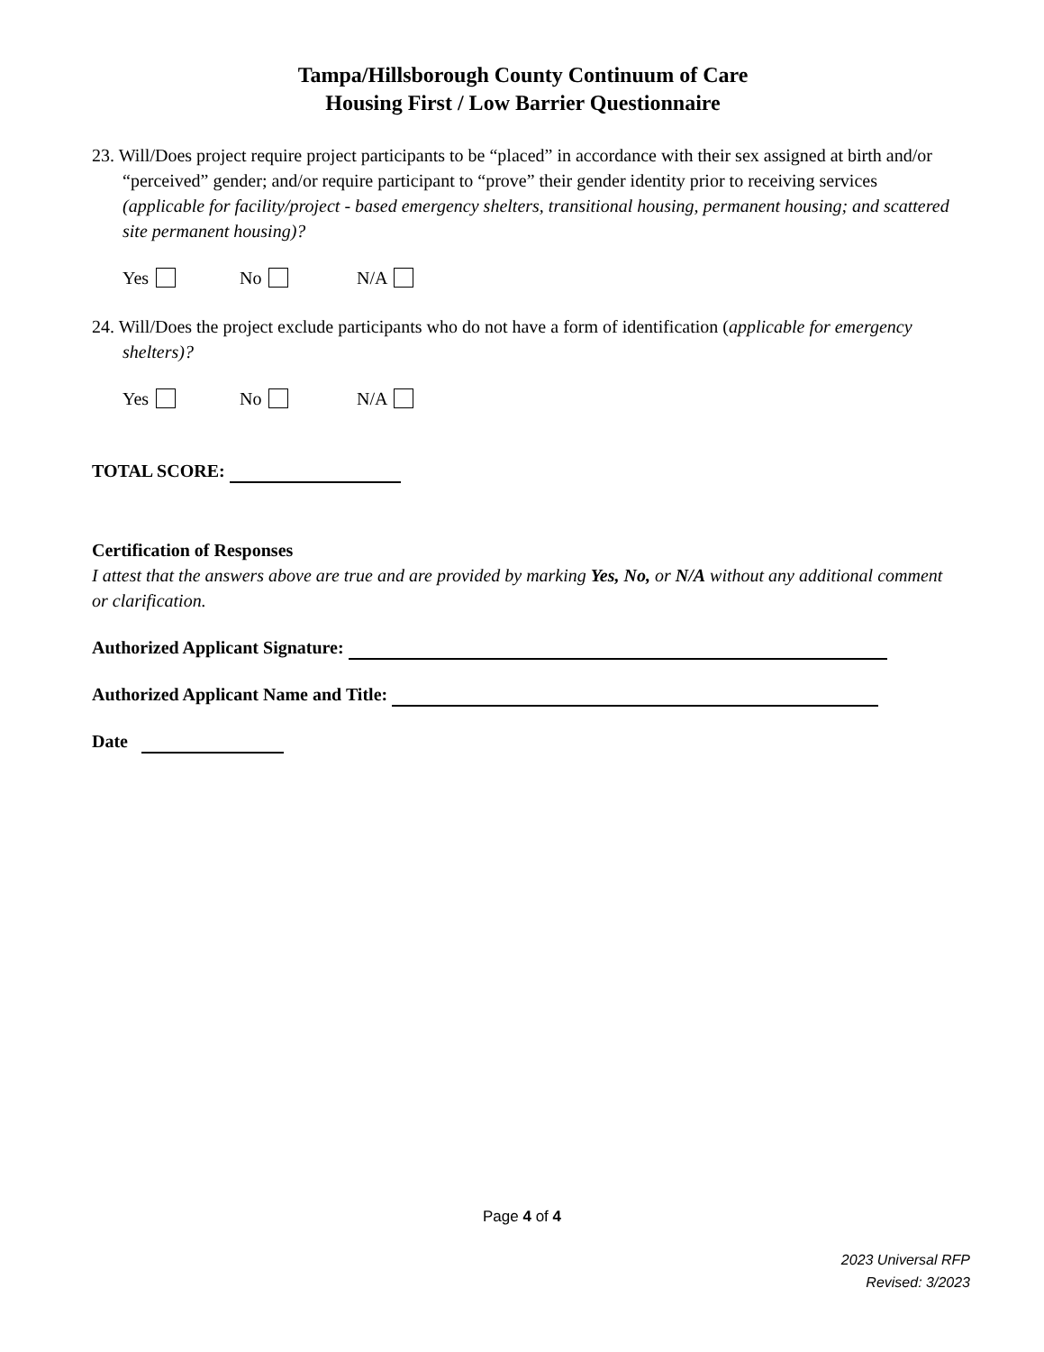Tampa/Hillsborough County Continuum of Care
Housing First / Low Barrier Questionnaire
23. Will/Does project require project participants to be “placed” in accordance with their sex assigned at birth and/or “perceived” gender; and/or require participant to “prove” their gender identity prior to receiving services (applicable for facility/project - based emergency shelters, transitional housing, permanent housing; and scattered site permanent housing)?
Yes No N/A
24. Will/Does the project exclude participants who do not have a form of identification (applicable for emergency shelters)?
Yes No N/A
TOTAL SCORE:
Certification of Responses
I attest that the answers above are true and are provided by marking Yes, No, or N/A without any additional comment or clarification.
Authorized Applicant Signature:
Authorized Applicant Name and Title:
Date
Page 4 of 4
2023 Universal RFP
Revised: 3/2023